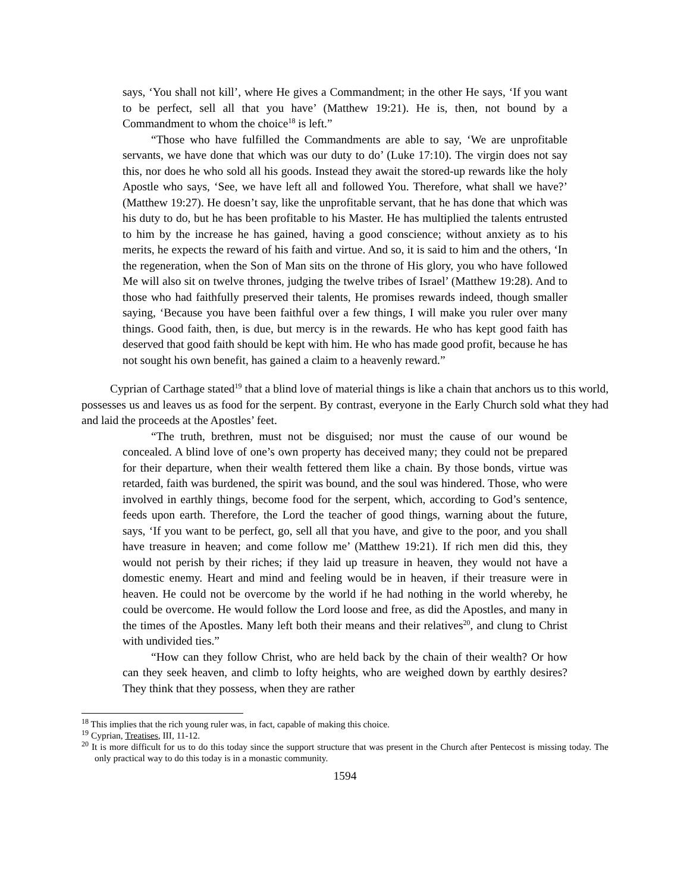says, ‘You shall not kill’, where He gives a Commandment; in the other He says, ‘If you want to be perfect, sell all that you have’ (Matthew 19:21). He is, then, not bound by a Commandment to whom the choice<sup>18</sup> is left.”
“Those who have fulfilled the Commandments are able to say, ‘We are unprofitable servants, we have done that which was our duty to do’ (Luke 17:10). The virgin does not say this, nor does he who sold all his goods. Instead they await the stored-up rewards like the holy Apostle who says, ‘See, we have left all and followed You. Therefore, what shall we have?’ (Matthew 19:27). He doesn’t say, like the unprofitable servant, that he has done that which was his duty to do, but he has been profitable to his Master. He has multiplied the talents entrusted to him by the increase he has gained, having a good conscience; without anxiety as to his merits, he expects the reward of his faith and virtue. And so, it is said to him and the others, ‘In the regeneration, when the Son of Man sits on the throne of His glory, you who have followed Me will also sit on twelve thrones, judging the twelve tribes of Israel’ (Matthew 19:28). And to those who had faithfully preserved their talents, He promises rewards indeed, though smaller saying, ‘Because you have been faithful over a few things, I will make you ruler over many things. Good faith, then, is due, but mercy is in the rewards. He who has kept good faith has deserved that good faith should be kept with him. He who has made good profit, because he has not sought his own benefit, has gained a claim to a heavenly reward.”
Cyprian of Carthage stated<sup>19</sup> that a blind love of material things is like a chain that anchors us to this world, possesses us and leaves us as food for the serpent. By contrast, everyone in the Early Church sold what they had and laid the proceeds at the Apostles’ feet.
“The truth, brethren, must not be disguised; nor must the cause of our wound be concealed. A blind love of one’s own property has deceived many; they could not be prepared for their departure, when their wealth fettered them like a chain. By those bonds, virtue was retarded, faith was burdened, the spirit was bound, and the soul was hindered. Those, who were involved in earthly things, become food for the serpent, which, according to God’s sentence, feeds upon earth. Therefore, the Lord the teacher of good things, warning about the future, says, ‘If you want to be perfect, go, sell all that you have, and give to the poor, and you shall have treasure in heaven; and come follow me’ (Matthew 19:21). If rich men did this, they would not perish by their riches; if they laid up treasure in heaven, they would not have a domestic enemy. Heart and mind and feeling would be in heaven, if their treasure were in heaven. He could not be overcome by the world if he had nothing in the world whereby, he could be overcome. He would follow the Lord loose and free, as did the Apostles, and many in the times of the Apostles. Many left both their means and their relatives<sup>20</sup>, and clung to Christ with undivided ties.”
“How can they follow Christ, who are held back by the chain of their wealth? Or how can they seek heaven, and climb to lofty heights, who are weighed down by earthly desires? They think that they possess, when they are rather
<sup>18</sup> This implies that the rich young ruler was, in fact, capable of making this choice.
<sup>19</sup> Cyprian, Treatises, III, 11-12.
<sup>20</sup> It is more difficult for us to do this today since the support structure that was present in the Church after Pentecost is missing today. The only practical way to do this today is in a monastic community.
1594